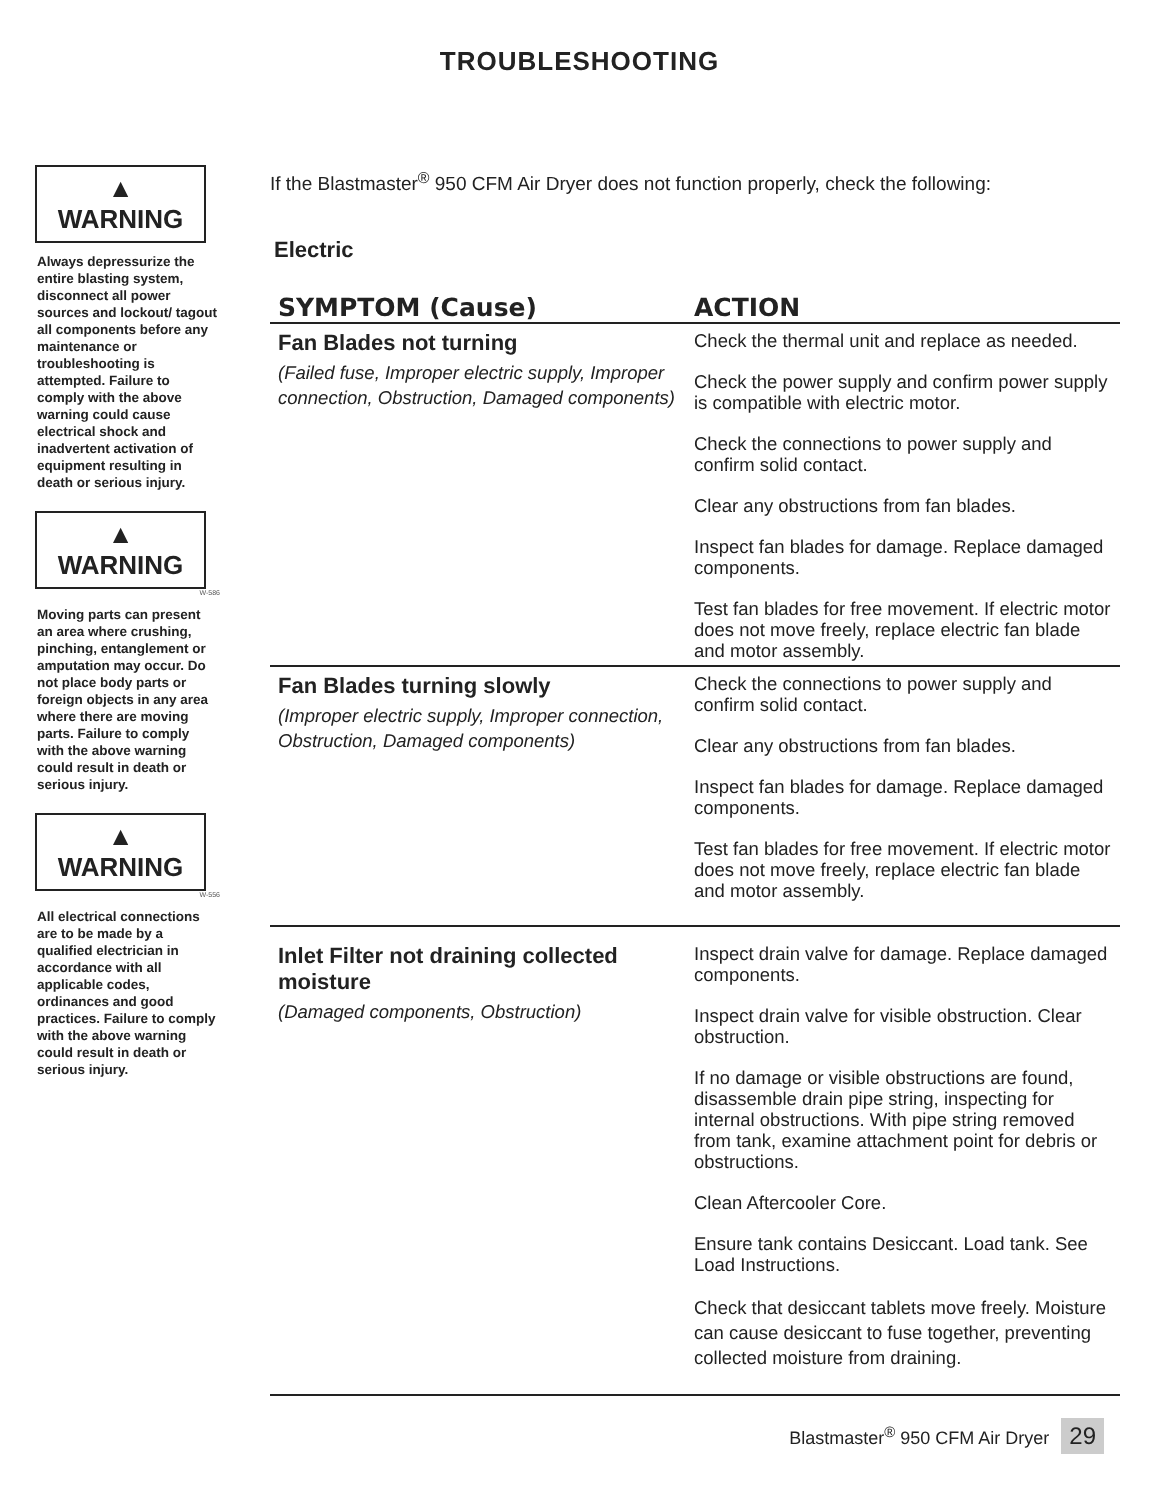TROUBLESHOOTING
▲ WARNING
Always depressurize the entire blasting system, disconnect all power sources and lockout/ tagout all components before any maintenance or troubleshooting is attempted. Failure to comply with the above warning could cause electrical shock and inadvertent activation of equipment resulting in death or serious injury.
▲ WARNING
W-586
Moving parts can present an area where crushing, pinching, entanglement or amputation may occur. Do not place body parts or foreign objects in any area where there are moving parts. Failure to comply with the above warning could result in death or serious injury.
▲ WARNING
W-556
All electrical connections are to be made by a qualified electrician in accordance with all applicable codes, ordinances and good practices. Failure to comply with the above warning could result in death or serious injury.
If the Blastmaster<sup>®</sup> 950 CFM Air Dryer does not function properly, check the following:
Electric
| SYMPTOM (Cause) | ACTION |
| --- | --- |
| Fan Blades not turning (Failed fuse, Improper electric supply, Improper connection, Obstruction, Damaged components) | Check the thermal unit and replace as needed. Check the power supply and confirm power supply is compatible with electric motor. Check the connections to power supply and confirm solid contact. Clear any obstructions from fan blades. Inspect fan blades for damage. Replace damaged components. Test fan blades for free movement. If electric motor does not move freely, replace electric fan blade and motor assembly. |
| Fan Blades turning slowly (Improper electric supply, Improper connection, Obstruction, Damaged components) | Check the connections to power supply and confirm solid contact. Clear any obstructions from fan blades. Inspect fan blades for damage. Replace damaged components. Test fan blades for free movement. If electric motor does not move freely, replace electric fan blade and motor assembly. |
| Inlet Filter not draining collected moisture (Damaged components, Obstruction) | Inspect drain valve for damage. Replace damaged components. Inspect drain valve for visible obstruction. Clear obstruction. If no damage or visible obstructions are found, disassemble drain pipe string, inspecting for internal obstructions. With pipe string removed from tank, examine attachment point for debris or obstructions. Clean Aftercooler Core. Ensure tank contains Desiccant. Load tank. See Load Instructions. Check that desiccant tablets move freely. Moisture can cause desiccant to fuse together, preventing collected moisture from draining. |
Blastmaster<sup>®</sup> 950 CFM Air Dryer 29